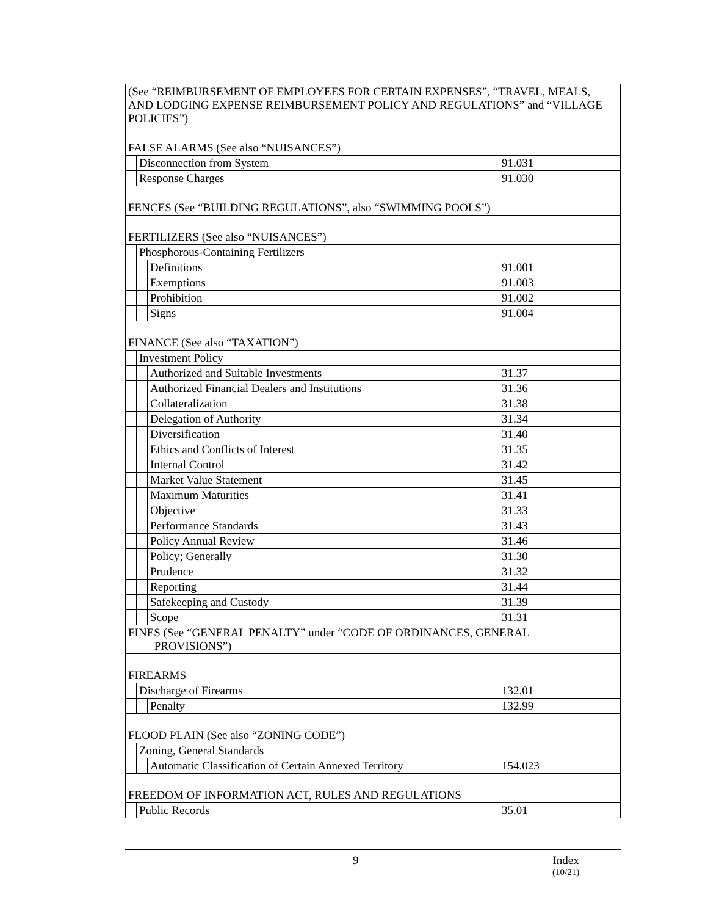| (See “REIMBURSEMENT OF EMPLOYEES FOR CERTAIN EXPENSES”, “TRAVEL, MEALS, AND LODGING EXPENSE REIMBURSEMENT POLICY AND REGULATIONS” and “VILLAGE POLICIES”) | | | |
| FALSE ALARMS (See also “NUISANCES”) | | | |
| | Disconnection from System | | 91.031 |
| | Response Charges | | 91.030 |
| FENCES (See “BUILDING REGULATIONS”, also “SWIMMING POOLS”) | | | |
| FERTILIZERS (See also “NUISANCES”) | | | |
| | Phosphorous-Containing Fertilizers | | |
| | | Definitions | 91.001 |
| | | Exemptions | 91.003 |
| | | Prohibition | 91.002 |
| | | Signs | 91.004 |
| FINANCE (See also “TAXATION”) | | | |
| | Investment Policy | | |
| | | Authorized and Suitable Investments | 31.37 |
| | | Authorized Financial Dealers and Institutions | 31.36 |
| | | Collateralization | 31.38 |
| | | Delegation of Authority | 31.34 |
| | | Diversification | 31.40 |
| | | Ethics and Conflicts of Interest | 31.35 |
| | | Internal Control | 31.42 |
| | | Market Value Statement | 31.45 |
| | | Maximum Maturities | 31.41 |
| | | Objective | 31.33 |
| | | Performance Standards | 31.43 |
| | | Policy Annual Review | 31.46 |
| | | Policy; Generally | 31.30 |
| | | Prudence | 31.32 |
| | | Reporting | 31.44 |
| | | Safekeeping and Custody | 31.39 |
| | | Scope | 31.31 |
| FINES (See “GENERAL PENALTY” under “CODE OF ORDINANCES, GENERAL PROVISIONS”) | | | |
| FIREARMS | | | |
| | Discharge of Firearms | | 132.01 |
| | | Penalty | 132.99 |
| FLOOD PLAIN (See also “ZONING CODE”) | | | |
| | Zoning, General Standards | | |
| | | Automatic Classification of Certain Annexed Territory | 154.023 |
| FREEDOM OF INFORMATION ACT, RULES AND REGULATIONS | | | |
| | Public Records | | 35.01 |
9 Index
(10/21)